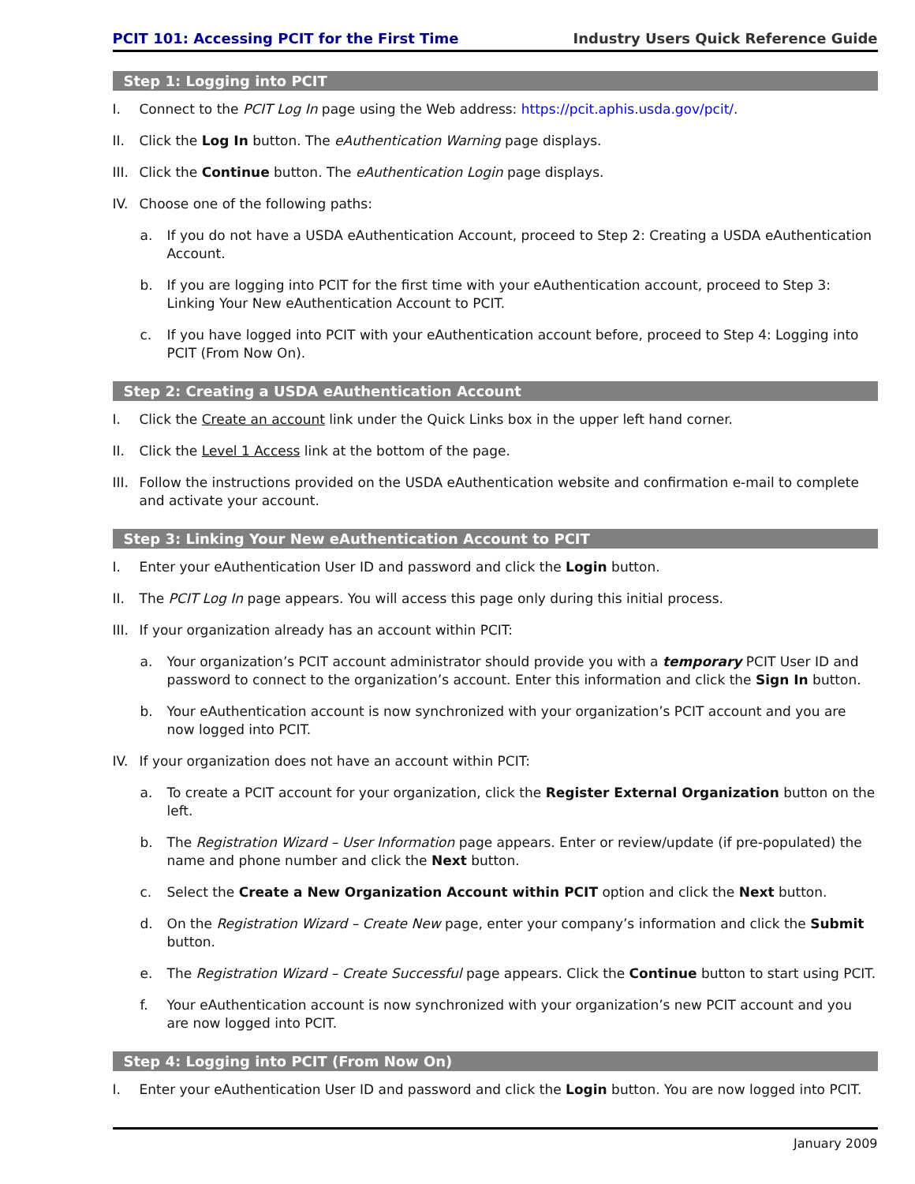PCIT 101: Accessing PCIT for the First Time Industry Users Quick Reference Guide
Step 1: Logging into PCIT
I. Connect to the PCIT Log In page using the Web address: https://pcit.aphis.usda.gov/pcit/.
II. Click the Log In button. The eAuthentication Warning page displays.
III. Click the Continue button. The eAuthentication Login page displays.
IV. Choose one of the following paths:
a. If you do not have a USDA eAuthentication Account, proceed to Step 2: Creating a USDA eAuthentication Account.
b. If you are logging into PCIT for the first time with your eAuthentication account, proceed to Step 3: Linking Your New eAuthentication Account to PCIT.
c. If you have logged into PCIT with your eAuthentication account before, proceed to Step 4: Logging into PCIT (From Now On).
Step 2: Creating a USDA eAuthentication Account
I. Click the Create an account link under the Quick Links box in the upper left hand corner.
II. Click the Level 1 Access link at the bottom of the page.
III. Follow the instructions provided on the USDA eAuthentication website and confirmation e-mail to complete and activate your account.
Step 3: Linking Your New eAuthentication Account to PCIT
I. Enter your eAuthentication User ID and password and click the Login button.
II. The PCIT Log In page appears. You will access this page only during this initial process.
III. If your organization already has an account within PCIT:
a. Your organization’s PCIT account administrator should provide you with a temporary PCIT User ID and password to connect to the organization’s account. Enter this information and click the Sign In button.
b. Your eAuthentication account is now synchronized with your organization’s PCIT account and you are now logged into PCIT.
IV. If your organization does not have an account within PCIT:
a. To create a PCIT account for your organization, click the Register External Organization button on the left.
b. The Registration Wizard – User Information page appears. Enter or review/update (if pre-populated) the name and phone number and click the Next button.
c. Select the Create a New Organization Account within PCIT option and click the Next button.
d. On the Registration Wizard – Create New page, enter your company’s information and click the Submit button.
e. The Registration Wizard – Create Successful page appears. Click the Continue button to start using PCIT.
f. Your eAuthentication account is now synchronized with your organization’s new PCIT account and you are now logged into PCIT.
Step 4: Logging into PCIT (From Now On)
I. Enter your eAuthentication User ID and password and click the Login button. You are now logged into PCIT.
January 2009